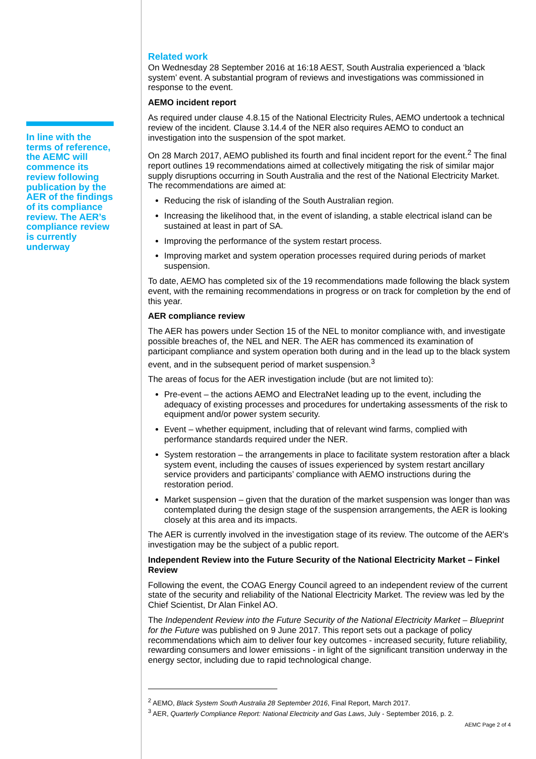In line with the terms of reference, the AEMC will commence its review following publication by the AER of the findings of its compliance review. The AER’s compliance review is currently underway
Related work
On Wednesday 28 September 2016 at 16:18 AEST, South Australia experienced a ‘black system’ event. A substantial program of reviews and investigations was commissioned in response to the event.
AEMO incident report
As required under clause 4.8.15 of the National Electricity Rules, AEMO undertook a technical review of the incident. Clause 3.14.4 of the NER also requires AEMO to conduct an investigation into the suspension of the spot market.
On 28 March 2017, AEMO published its fourth and final incident report for the event.<sup>2</sup> The final report outlines 19 recommendations aimed at collectively mitigating the risk of similar major supply disruptions occurring in South Australia and the rest of the National Electricity Market. The recommendations are aimed at:
Reducing the risk of islanding of the South Australian region.
Increasing the likelihood that, in the event of islanding, a stable electrical island can be sustained at least in part of SA.
Improving the performance of the system restart process.
Improving market and system operation processes required during periods of market suspension.
To date, AEMO has completed six of the 19 recommendations made following the black system event, with the remaining recommendations in progress or on track for completion by the end of this year.
AER compliance review
The AER has powers under Section 15 of the NEL to monitor compliance with, and investigate possible breaches of, the NEL and NER. The AER has commenced its examination of participant compliance and system operation both during and in the lead up to the black system event, and in the subsequent period of market suspension.<sup>3</sup>
The areas of focus for the AER investigation include (but are not limited to):
Pre-event – the actions AEMO and ElectraNet leading up to the event, including the adequacy of existing processes and procedures for undertaking assessments of the risk to equipment and/or power system security.
Event – whether equipment, including that of relevant wind farms, complied with performance standards required under the NER.
System restoration – the arrangements in place to facilitate system restoration after a black system event, including the causes of issues experienced by system restart ancillary service providers and participants’ compliance with AEMO instructions during the restoration period.
Market suspension – given that the duration of the market suspension was longer than was contemplated during the design stage of the suspension arrangements, the AER is looking closely at this area and its impacts.
The AER is currently involved in the investigation stage of its review. The outcome of the AER's investigation may be the subject of a public report.
Independent Review into the Future Security of the National Electricity Market – Finkel Review
Following the event, the COAG Energy Council agreed to an independent review of the current state of the security and reliability of the National Electricity Market. The review was led by the Chief Scientist, Dr Alan Finkel AO.
The Independent Review into the Future Security of the National Electricity Market – Blueprint for the Future was published on 9 June 2017. This report sets out a package of policy recommendations which aim to deliver four key outcomes - increased security, future reliability, rewarding consumers and lower emissions - in light of the significant transition underway in the energy sector, including due to rapid technological change.
<sup>2</sup> AEMO, Black System South Australia 28 September 2016, Final Report, March 2017.
<sup>3</sup> AER, Quarterly Compliance Report: National Electricity and Gas Laws, July - September 2016, p. 2.
AEMC Page 2 of 4